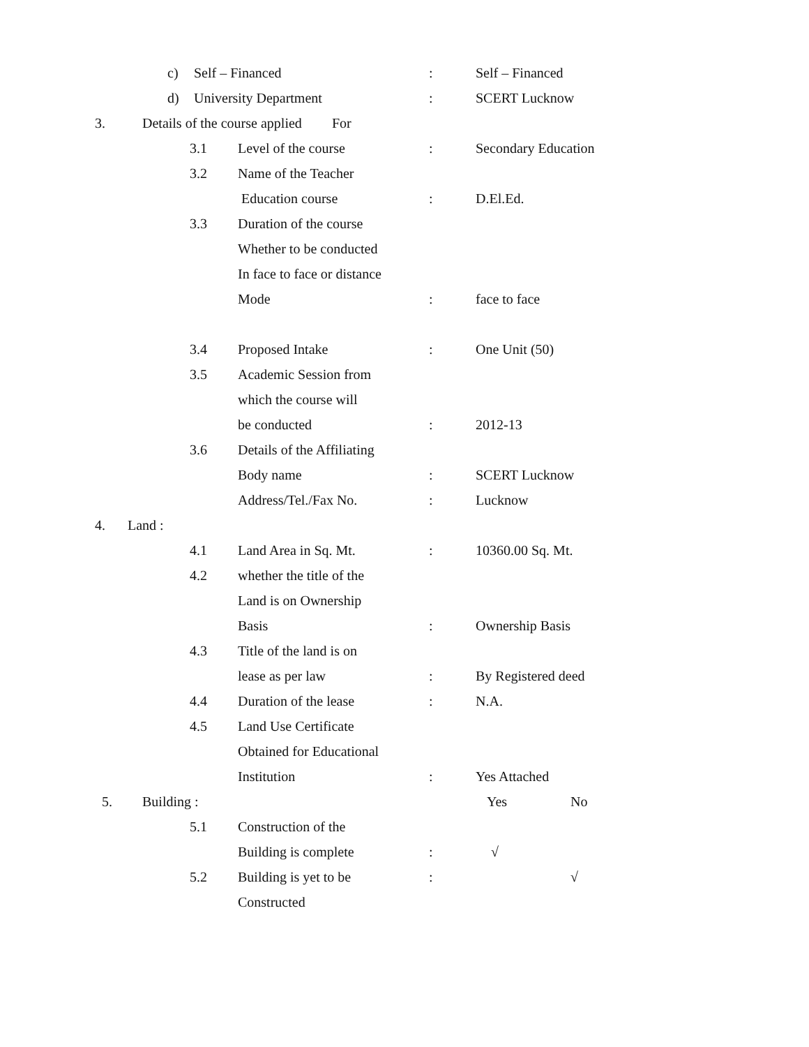c) Self – Financed: Self – Financed
d) University Department: SCERT Lucknow
3. Details of the course applied For
3.1 Level of the course: Secondary Education
3.2 Name of the Teacher
Education course: D.El.Ed.
3.3 Duration of the course
Whether to be conducted
In face to face or distance
Mode: face to face
3.4 Proposed Intake: One Unit (50)
3.5 Academic Session from
which the course will
be conducted: 2012-13
3.6 Details of the Affiliating
Body name: SCERT Lucknow
Address/Tel./Fax No.: Lucknow
4. Land :
4.1 Land Area in Sq. Mt.: 10360.00 Sq. Mt.
4.2 whether the title of the
Land is on Ownership
Basis: Ownership Basis
4.3 Title of the land is on
lease as per law: By Registered deed
4.4 Duration of the lease: N.A.
4.5 Land Use Certificate
Obtained for Educational
Institution: Yes Attached
5. Building : Yes No
5.1 Construction of the
Building is complete: √
5.2 Building is yet to be: √
Constructed